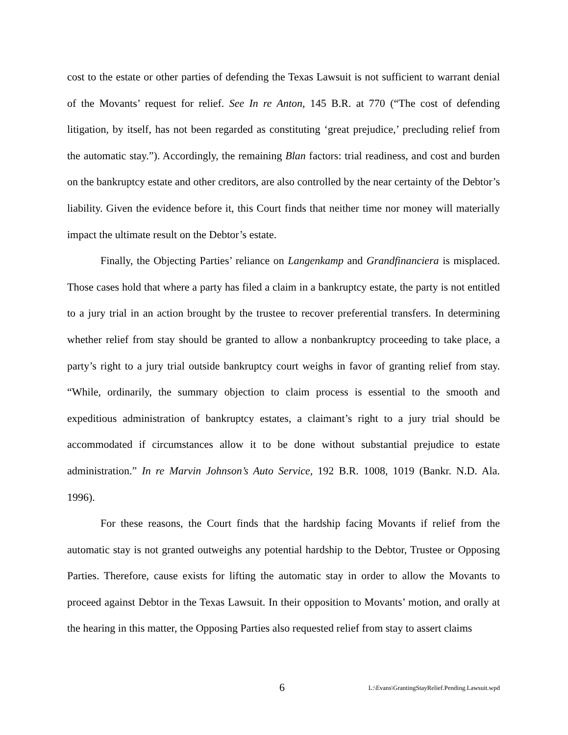cost to the estate or other parties of defending the Texas Lawsuit is not sufficient to warrant denial of the Movants’ request for relief. See In re Anton, 145 B.R. at 770 (“The cost of defending litigation, by itself, has not been regarded as constituting ‘great prejudice,’ precluding relief from the automatic stay.”). Accordingly, the remaining Blan factors: trial readiness, and cost and burden on the bankruptcy estate and other creditors, are also controlled by the near certainty of the Debtor’s liability. Given the evidence before it, this Court finds that neither time nor money will materially impact the ultimate result on the Debtor’s estate.
Finally, the Objecting Parties’ reliance on Langenkamp and Grandfinanciera is misplaced. Those cases hold that where a party has filed a claim in a bankruptcy estate, the party is not entitled to a jury trial in an action brought by the trustee to recover preferential transfers. In determining whether relief from stay should be granted to allow a nonbankruptcy proceeding to take place, a party’s right to a jury trial outside bankruptcy court weighs in favor of granting relief from stay. “While, ordinarily, the summary objection to claim process is essential to the smooth and expeditious administration of bankruptcy estates, a claimant’s right to a jury trial should be accommodated if circumstances allow it to be done without substantial prejudice to estate administration.” In re Marvin Johnson’s Auto Service, 192 B.R. 1008, 1019 (Bankr. N.D. Ala. 1996).
For these reasons, the Court finds that the hardship facing Movants if relief from the automatic stay is not granted outweighs any potential hardship to the Debtor, Trustee or Opposing Parties. Therefore, cause exists for lifting the automatic stay in order to allow the Movants to proceed against Debtor in the Texas Lawsuit. In their opposition to Movants’ motion, and orally at the hearing in this matter, the Opposing Parties also requested relief from stay to assert claims
6 L:\Evans\GrantingStayRelief.Pending.Lawsuit.wpd